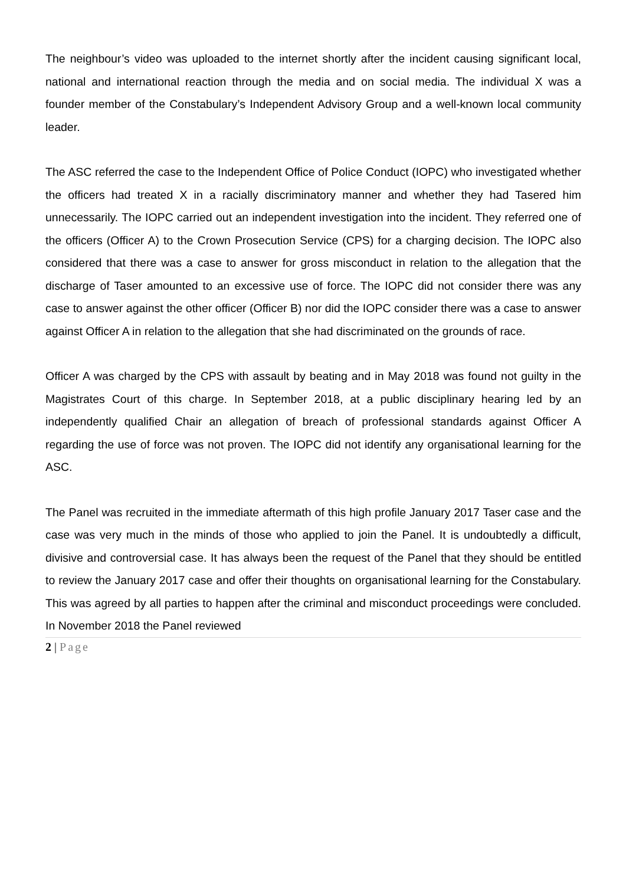The neighbour’s video was uploaded to the internet shortly after the incident causing significant local, national and international reaction through the media and on social media. The individual X was a founder member of the Constabulary’s Independent Advisory Group and a well-known local community leader.
The ASC referred the case to the Independent Office of Police Conduct (IOPC) who investigated whether the officers had treated X in a racially discriminatory manner and whether they had Tasered him unnecessarily. The IOPC carried out an independent investigation into the incident. They referred one of the officers (Officer A) to the Crown Prosecution Service (CPS) for a charging decision. The IOPC also considered that there was a case to answer for gross misconduct in relation to the allegation that the discharge of Taser amounted to an excessive use of force. The IOPC did not consider there was any case to answer against the other officer (Officer B) nor did the IOPC consider there was a case to answer against Officer A in relation to the allegation that she had discriminated on the grounds of race.
Officer A was charged by the CPS with assault by beating and in May 2018 was found not guilty in the Magistrates Court of this charge. In September 2018, at a public disciplinary hearing led by an independently qualified Chair an allegation of breach of professional standards against Officer A regarding the use of force was not proven. The IOPC did not identify any organisational learning for the ASC.
The Panel was recruited in the immediate aftermath of this high profile January 2017 Taser case and the case was very much in the minds of those who applied to join the Panel. It is undoubtedly a difficult, divisive and controversial case. It has always been the request of the Panel that they should be entitled to review the January 2017 case and offer their thoughts on organisational learning for the Constabulary. This was agreed by all parties to happen after the criminal and misconduct proceedings were concluded. In November 2018 the Panel reviewed
2 | Page